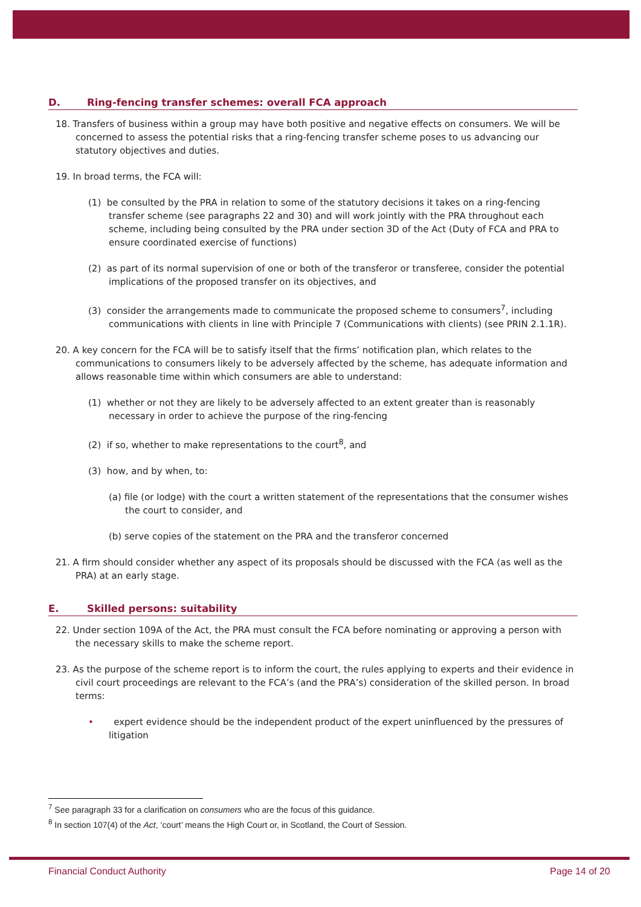D. Ring-fencing transfer schemes: overall FCA approach
18. Transfers of business within a group may have both positive and negative effects on consumers. We will be concerned to assess the potential risks that a ring-fencing transfer scheme poses to us advancing our statutory objectives and duties.
19. In broad terms, the FCA will:
(1) be consulted by the PRA in relation to some of the statutory decisions it takes on a ring-fencing transfer scheme (see paragraphs 22 and 30) and will work jointly with the PRA throughout each scheme, including being consulted by the PRA under section 3D of the Act (Duty of FCA and PRA to ensure coordinated exercise of functions)
(2) as part of its normal supervision of one or both of the transferor or transferee, consider the potential implications of the proposed transfer on its objectives, and
(3) consider the arrangements made to communicate the proposed scheme to consumers<sup>7</sup>, including communications with clients in line with Principle 7 (Communications with clients) (see PRIN 2.1.1R).
20. A key concern for the FCA will be to satisfy itself that the firms’ notification plan, which relates to the communications to consumers likely to be adversely affected by the scheme, has adequate information and allows reasonable time within which consumers are able to understand:
(1) whether or not they are likely to be adversely affected to an extent greater than is reasonably necessary in order to achieve the purpose of the ring-fencing
(2) if so, whether to make representations to the court<sup>8</sup>, and
(3) how, and by when, to:
(a) file (or lodge) with the court a written statement of the representations that the consumer wishes the court to consider, and
(b) serve copies of the statement on the PRA and the transferor concerned
21. A firm should consider whether any aspect of its proposals should be discussed with the FCA (as well as the PRA) at an early stage.
E. Skilled persons: suitability
22. Under section 109A of the Act, the PRA must consult the FCA before nominating or approving a person with the necessary skills to make the scheme report.
23. As the purpose of the scheme report is to inform the court, the rules applying to experts and their evidence in civil court proceedings are relevant to the FCA’s (and the PRA’s) consideration of the skilled person. In broad terms:
• expert evidence should be the independent product of the expert uninfluenced by the pressures of litigation
<sup>7</sup> See paragraph 33 for a clarification on consumers who are the focus of this guidance.
<sup>8</sup> In section 107(4) of the Act, ‘court’ means the High Court or, in Scotland, the Court of Session.
Financial Conduct Authority Page 14 of 20